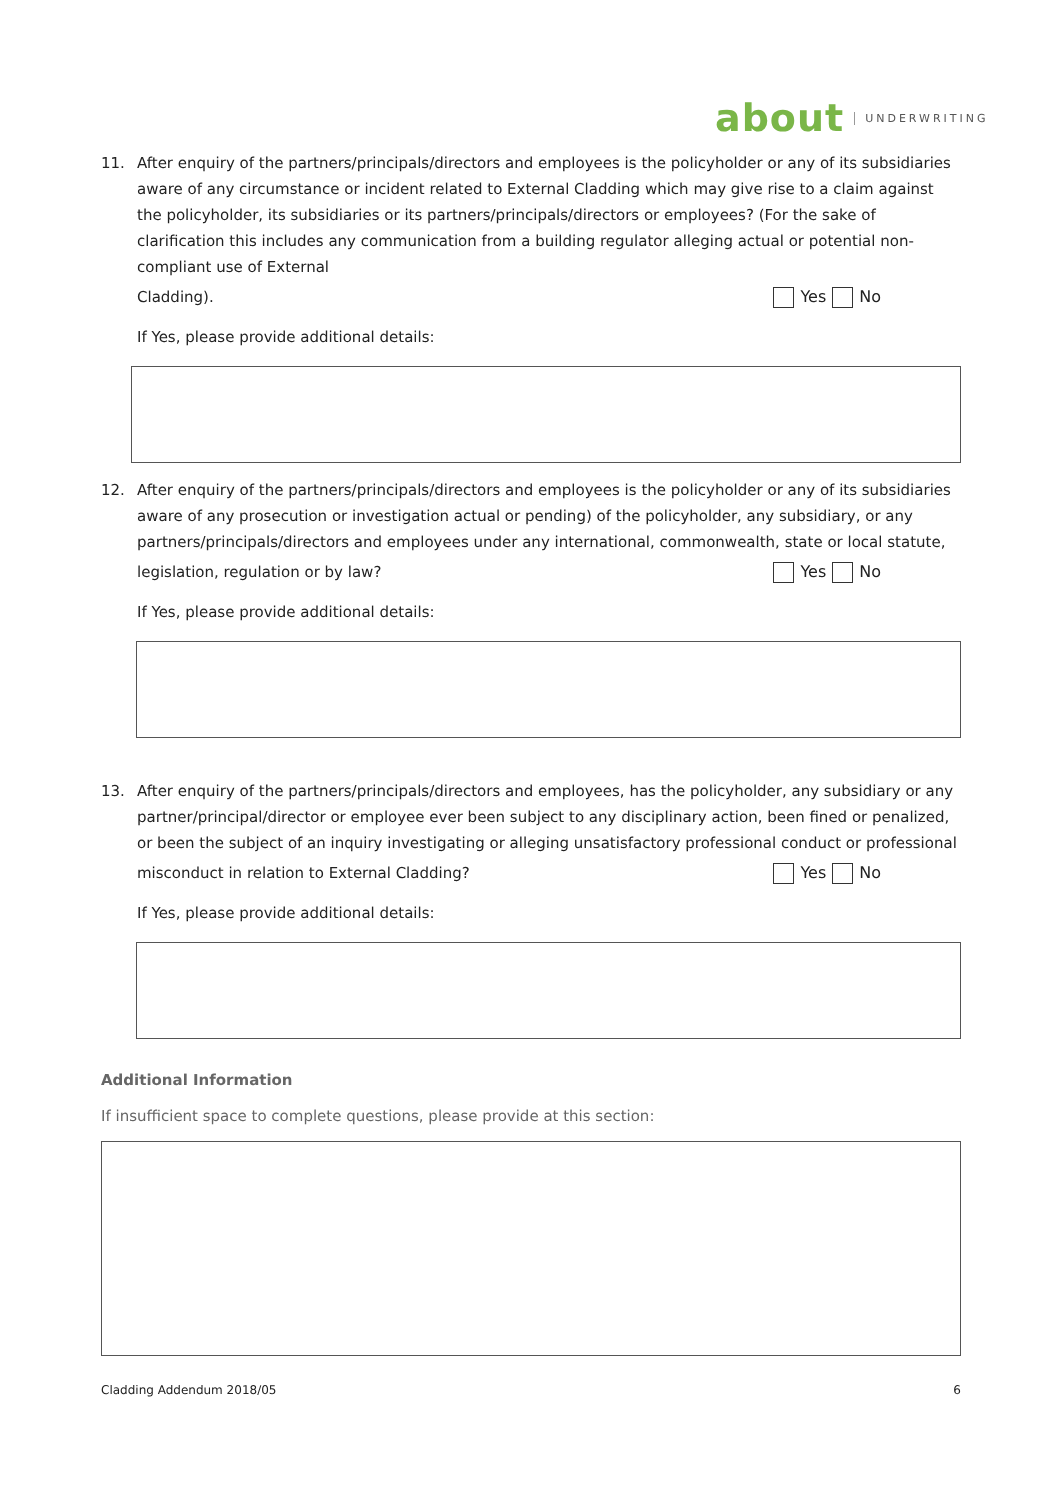about UNDERWRITING
11. After enquiry of the partners/principals/directors and employees is the policyholder or any of its subsidiaries
aware of any circumstance or incident related to External Cladding which may give rise to a claim against the policyholder, its subsidiaries or its partners/principals/directors or employees? (For the sake of clarification this includes any communication from a building regulator alleging actual or potential non-compliant use of External
Cladding). Yes No
If Yes, please provide additional details:
12. After enquiry of the partners/principals/directors and employees is the policyholder or any of its subsidiaries
aware of any prosecution or investigation actual or pending) of the policyholder, any subsidiary, or any partners/principals/directors and employees under any international, commonwealth, state or local statute,
legislation, regulation or by law? Yes No
If Yes, please provide additional details:
13. After enquiry of the partners/principals/directors and employees, has the policyholder, any subsidiary or any
partner/principal/director or employee ever been subject to any disciplinary action, been fined or penalized, or been the subject of an inquiry investigating or alleging unsatisfactory professional conduct or professional
misconduct in relation to External Cladding? Yes No
If Yes, please provide additional details:
Additional Information
If insufficient space to complete questions, please provide at this section:
Cladding Addendum 2018/05 6